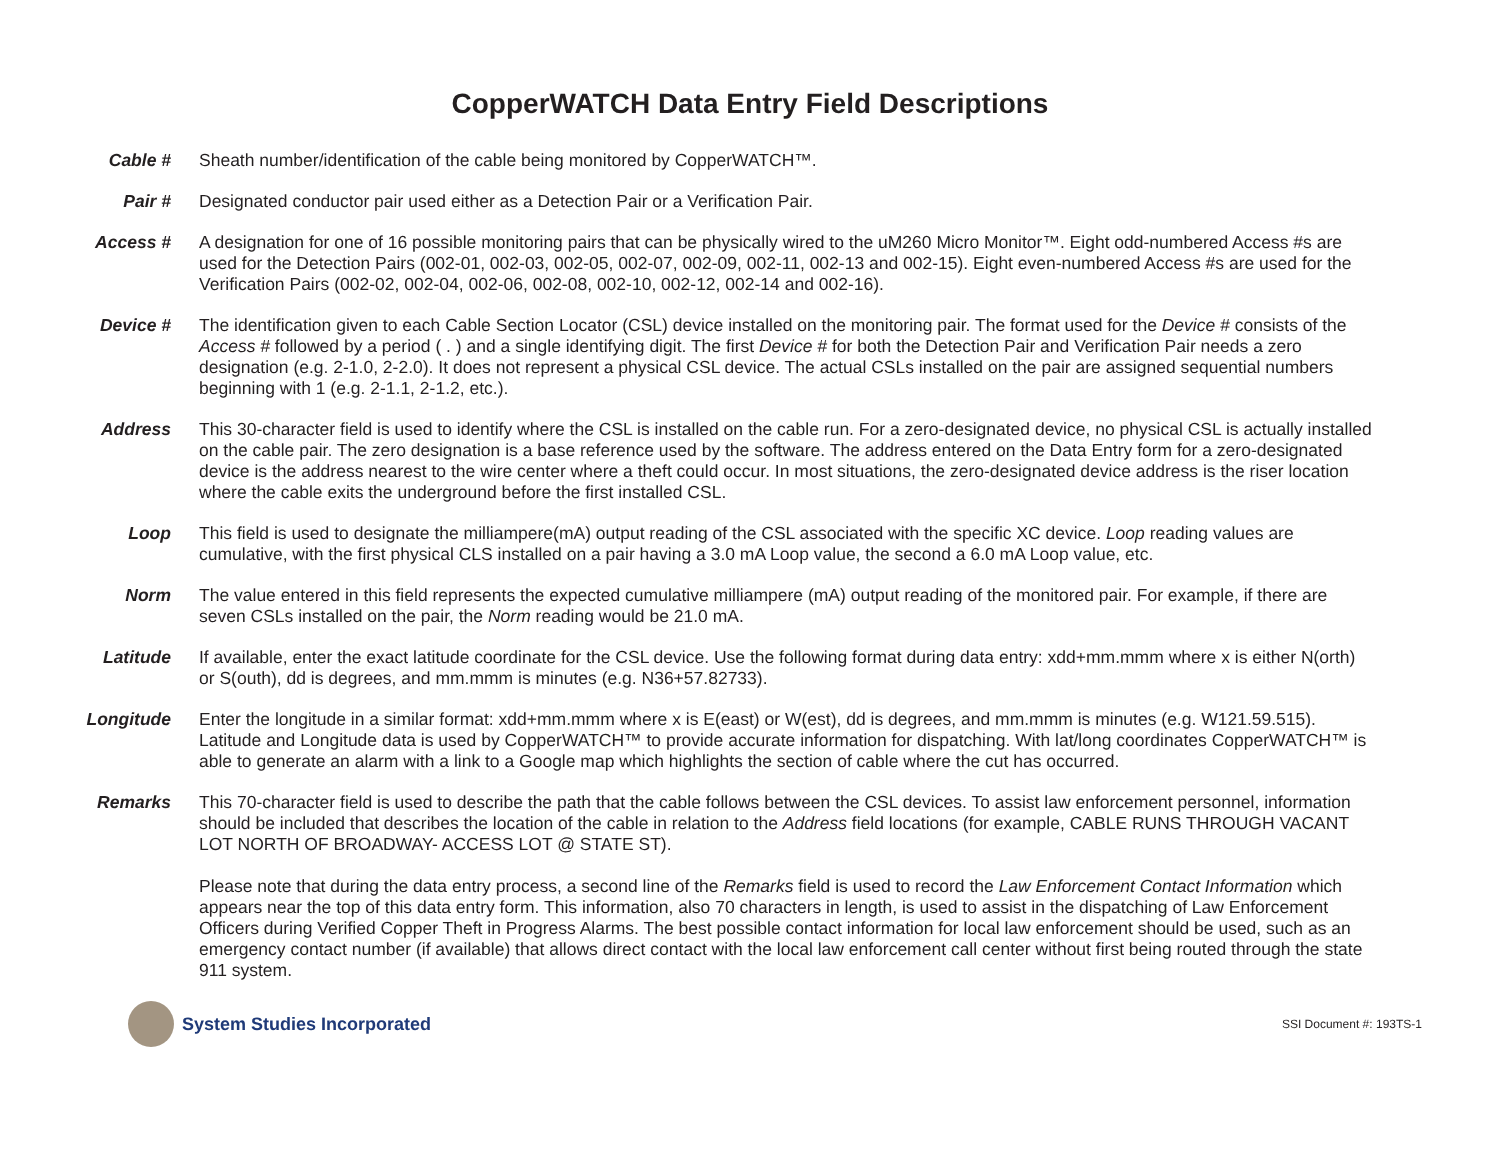CopperWATCH Data Entry Field Descriptions
Cable # Sheath number/identification of the cable being monitored by CopperWATCH™.
Pair # Designated conductor pair used either as a Detection Pair or a Verification Pair.
Access # A designation for one of 16 possible monitoring pairs that can be physically wired to the uM260 Micro Monitor™. Eight odd-numbered Access #s are used for the Detection Pairs (002-01, 002-03, 002-05, 002-07, 002-09, 002-11, 002-13 and 002-15). Eight even-numbered Access #s are used for the Verification Pairs (002-02, 002-04, 002-06, 002-08, 002-10, 002-12, 002-14 and 002-16).
Device # The identification given to each Cable Section Locator (CSL) device installed on the monitoring pair. The format used for the Device # consists of the Access # followed by a period ( . ) and a single identifying digit. The first Device # for both the Detection Pair and Verification Pair needs a zero designation (e.g. 2-1.0, 2-2.0). It does not represent a physical CSL device. The actual CSLs installed on the pair are assigned sequential numbers beginning with 1 (e.g. 2-1.1, 2-1.2, etc.).
Address This 30-character field is used to identify where the CSL is installed on the cable run. For a zero-designated device, no physical CSL is actually installed on the cable pair. The zero designation is a base reference used by the software. The address entered on the Data Entry form for a zero-designated device is the address nearest to the wire center where a theft could occur. In most situations, the zero-designated device address is the riser location where the cable exits the underground before the first installed CSL.
Loop This field is used to designate the milliampere(mA) output reading of the CSL associated with the specific XC device. Loop reading values are cumulative, with the first physical CLS installed on a pair having a 3.0 mA Loop value, the second a 6.0 mA Loop value, etc.
Norm The value entered in this field represents the expected cumulative milliampere (mA) output reading of the monitored pair. For example, if there are seven CSLs installed on the pair, the Norm reading would be 21.0 mA.
Latitude If available, enter the exact latitude coordinate for the CSL device. Use the following format during data entry: xdd+mm.mmm where x is either N(orth) or S(outh), dd is degrees, and mm.mmm is minutes (e.g. N36+57.82733).
Longitude Enter the longitude in a similar format: xdd+mm.mmm where x is E(east) or W(est), dd is degrees, and mm.mmm is minutes (e.g. W121.59.515). Latitude and Longitude data is used by CopperWATCH™ to provide accurate information for dispatching. With lat/long coordinates CopperWATCH™ is able to generate an alarm with a link to a Google map which highlights the section of cable where the cut has occurred.
Remarks This 70-character field is used to describe the path that the cable follows between the CSL devices. To assist law enforcement personnel, information should be included that describes the location of the cable in relation to the Address field locations (for example, CABLE RUNS THROUGH VACANT LOT NORTH OF BROADWAY- ACCESS LOT @ STATE ST).
Please note that during the data entry process, a second line of the Remarks field is used to record the Law Enforcement Contact Information which appears near the top of this data entry form. This information, also 70 characters in length, is used to assist in the dispatching of Law Enforcement Officers during Verified Copper Theft in Progress Alarms. The best possible contact information for local law enforcement should be used, such as an emergency contact number (if available) that allows direct contact with the local law enforcement call center without first being routed through the state 911 system.
System Studies Incorporated
SSI Document #: 193TS-1